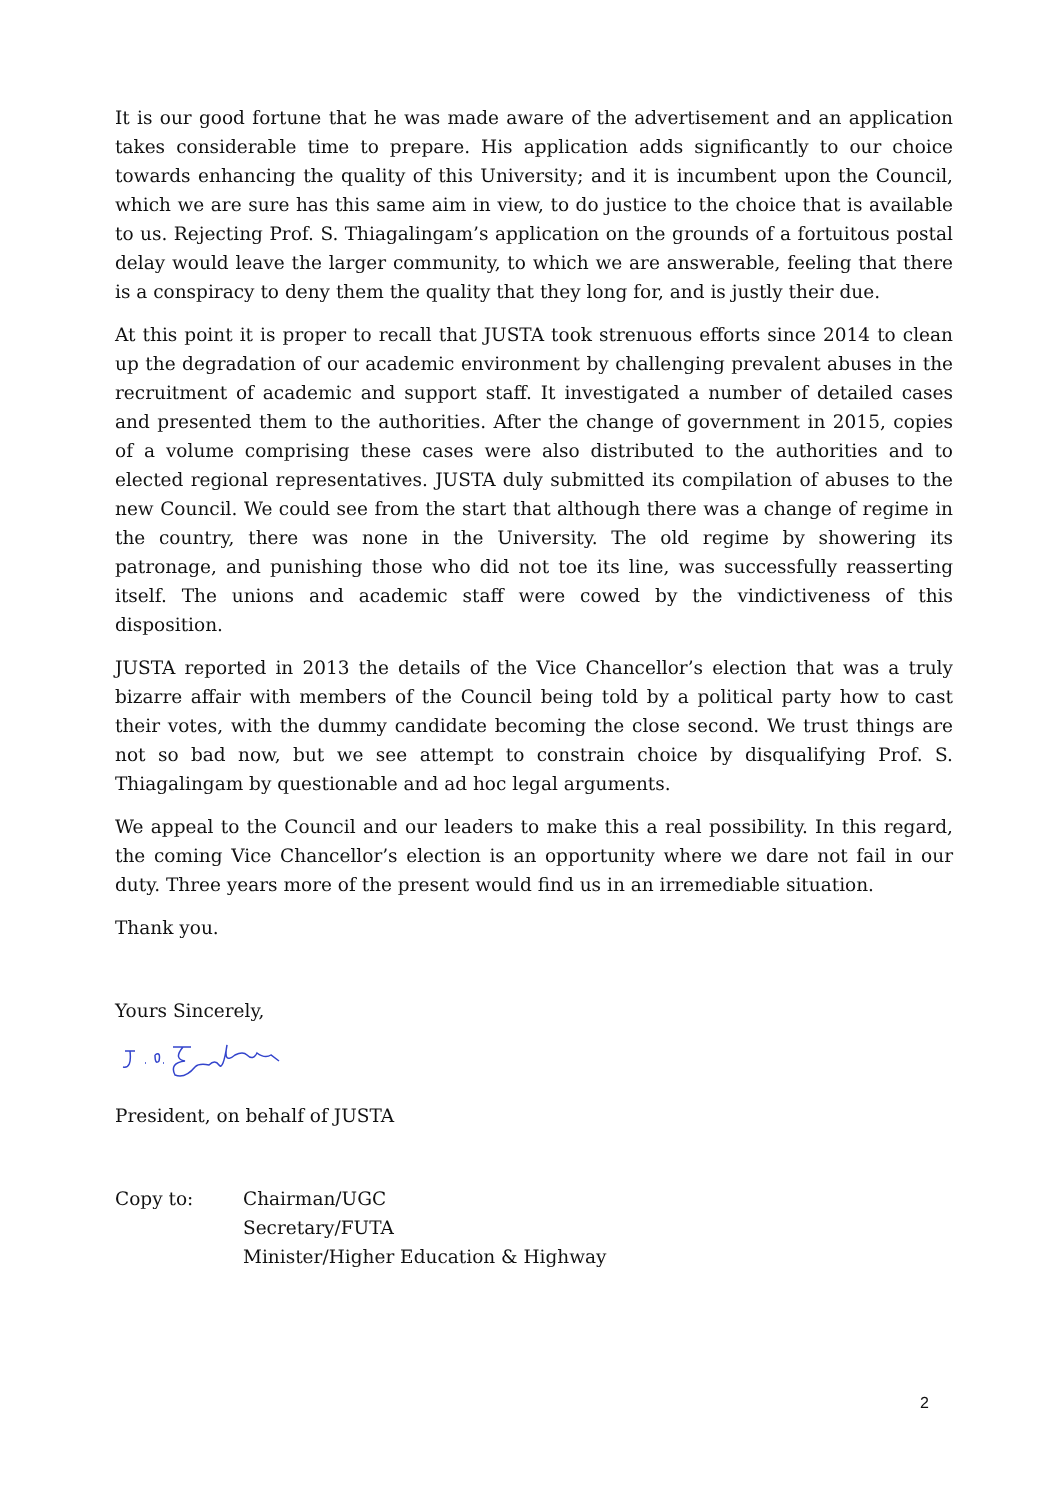It is our good fortune that he was made aware of the advertisement and an application takes considerable time to prepare. His application adds significantly to our choice towards enhancing the quality of this University; and it is incumbent upon the Council, which we are sure has this same aim in view, to do justice to the choice that is available to us. Rejecting Prof. S. Thiagalingam’s application on the grounds of a fortuitous postal delay would leave the larger community, to which we are answerable, feeling that there is a conspiracy to deny them the quality that they long for, and is justly their due.
At this point it is proper to recall that JUSTA took strenuous efforts since 2014 to clean up the degradation of our academic environment by challenging prevalent abuses in the recruitment of academic and support staff. It investigated a number of detailed cases and presented them to the authorities. After the change of government in 2015, copies of a volume comprising these cases were also distributed to the authorities and to elected regional representatives. JUSTA duly submitted its compilation of abuses to the new Council. We could see from the start that although there was a change of regime in the country, there was none in the University. The old regime by showering its patronage, and punishing those who did not toe its line, was successfully reasserting itself. The unions and academic staff were cowed by the vindictiveness of this disposition.
JUSTA reported in 2013 the details of the Vice Chancellor’s election that was a truly bizarre affair with members of the Council being told by a political party how to cast their votes, with the dummy candidate becoming the close second. We trust things are not so bad now, but we see attempt to constrain choice by disqualifying Prof. S. Thiagalingam by questionable and ad hoc legal arguments.
We appeal to the Council and our leaders to make this a real possibility. In this regard, the coming Vice Chancellor’s election is an opportunity where we dare not fail in our duty. Three years more of the present would find us in an irremediable situation.
Thank you.
Yours Sincerely,
President, on behalf of JUSTA
Copy to: Chairman/UGC
Secretary/FUTA
Minister/Higher Education & Highway
2